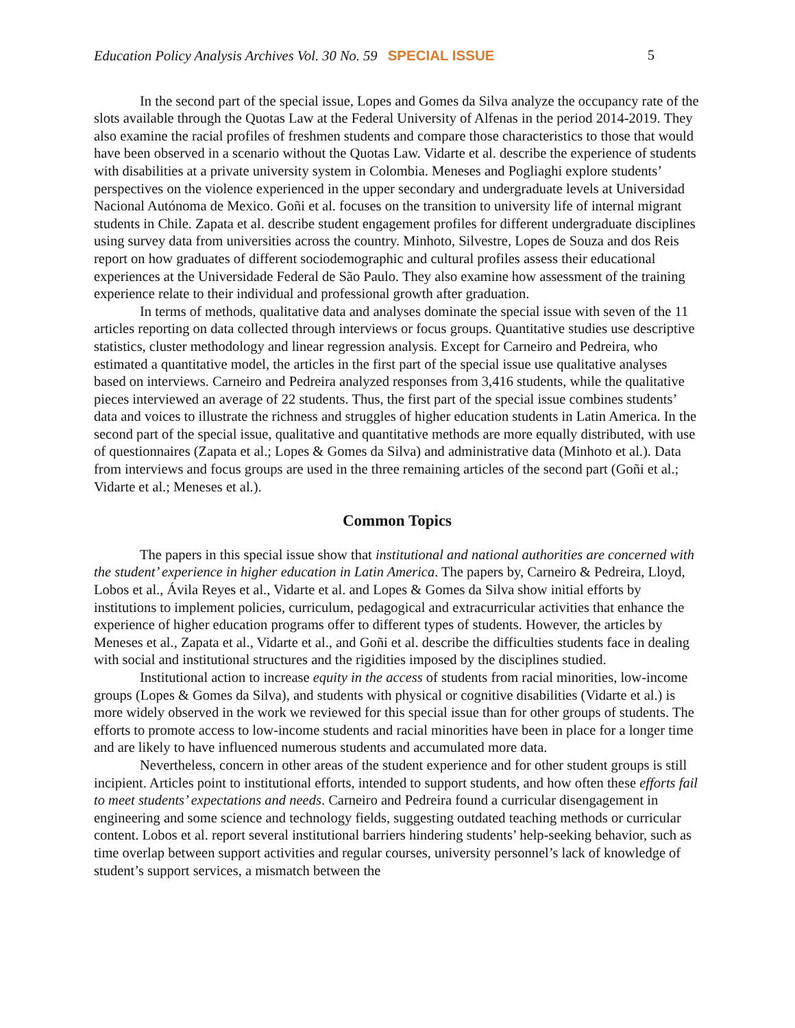Education Policy Analysis Archives Vol. 30 No. 59 SPECIAL ISSUE 5
In the second part of the special issue, Lopes and Gomes da Silva analyze the occupancy rate of the slots available through the Quotas Law at the Federal University of Alfenas in the period 2014-2019. They also examine the racial profiles of freshmen students and compare those characteristics to those that would have been observed in a scenario without the Quotas Law. Vidarte et al. describe the experience of students with disabilities at a private university system in Colombia. Meneses and Pogliaghi explore students’ perspectives on the violence experienced in the upper secondary and undergraduate levels at Universidad Nacional Autónoma de Mexico. Goñi et al. focuses on the transition to university life of internal migrant students in Chile. Zapata et al. describe student engagement profiles for different undergraduate disciplines using survey data from universities across the country. Minhoto, Silvestre, Lopes de Souza and dos Reis report on how graduates of different sociodemographic and cultural profiles assess their educational experiences at the Universidade Federal de São Paulo. They also examine how assessment of the training experience relate to their individual and professional growth after graduation.
In terms of methods, qualitative data and analyses dominate the special issue with seven of the 11 articles reporting on data collected through interviews or focus groups. Quantitative studies use descriptive statistics, cluster methodology and linear regression analysis. Except for Carneiro and Pedreira, who estimated a quantitative model, the articles in the first part of the special issue use qualitative analyses based on interviews. Carneiro and Pedreira analyzed responses from 3,416 students, while the qualitative pieces interviewed an average of 22 students. Thus, the first part of the special issue combines students’ data and voices to illustrate the richness and struggles of higher education students in Latin America. In the second part of the special issue, qualitative and quantitative methods are more equally distributed, with use of questionnaires (Zapata et al.; Lopes & Gomes da Silva) and administrative data (Minhoto et al.). Data from interviews and focus groups are used in the three remaining articles of the second part (Goñi et al.; Vidarte et al.; Meneses et al.).
Common Topics
The papers in this special issue show that institutional and national authorities are concerned with the student’ experience in higher education in Latin America. The papers by, Carneiro & Pedreira, Lloyd, Lobos et al., Ávila Reyes et al., Vidarte et al. and Lopes & Gomes da Silva show initial efforts by institutions to implement policies, curriculum, pedagogical and extracurricular activities that enhance the experience of higher education programs offer to different types of students. However, the articles by Meneses et al., Zapata et al., Vidarte et al., and Goñi et al. describe the difficulties students face in dealing with social and institutional structures and the rigidities imposed by the disciplines studied.
Institutional action to increase equity in the access of students from racial minorities, low-income groups (Lopes & Gomes da Silva), and students with physical or cognitive disabilities (Vidarte et al.) is more widely observed in the work we reviewed for this special issue than for other groups of students. The efforts to promote access to low-income students and racial minorities have been in place for a longer time and are likely to have influenced numerous students and accumulated more data.
Nevertheless, concern in other areas of the student experience and for other student groups is still incipient. Articles point to institutional efforts, intended to support students, and how often these efforts fail to meet students’ expectations and needs. Carneiro and Pedreira found a curricular disengagement in engineering and some science and technology fields, suggesting outdated teaching methods or curricular content. Lobos et al. report several institutional barriers hindering students’ help-seeking behavior, such as time overlap between support activities and regular courses, university personnel’s lack of knowledge of student’s support services, a mismatch between the